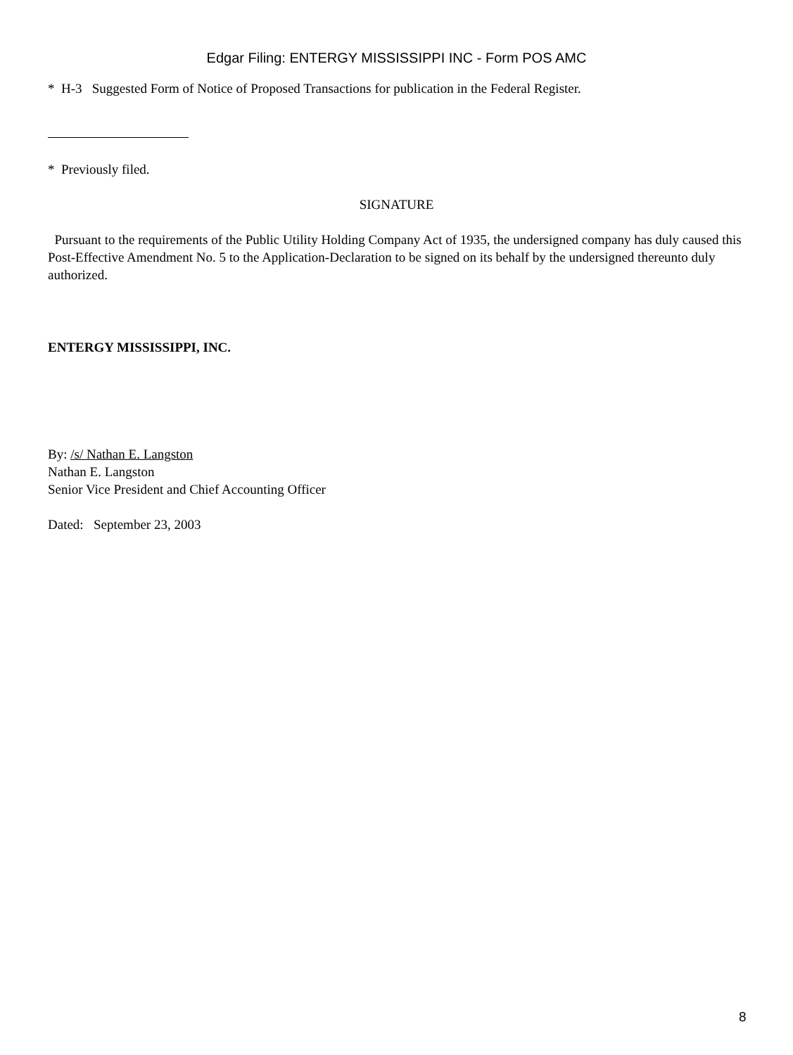Edgar Filing: ENTERGY MISSISSIPPI INC - Form POS AMC
* H-3 Suggested Form of Notice of Proposed Transactions for publication in the Federal Register.
* Previously filed.
SIGNATURE
Pursuant to the requirements of the Public Utility Holding Company Act of 1935, the undersigned company has duly caused this Post-Effective Amendment No. 5 to the Application-Declaration to be signed on its behalf by the undersigned thereunto duly authorized.
ENTERGY MISSISSIPPI, INC.
By: /s/ Nathan E. Langston
Nathan E. Langston
Senior Vice President and Chief Accounting Officer
Dated: September 23, 2003
8